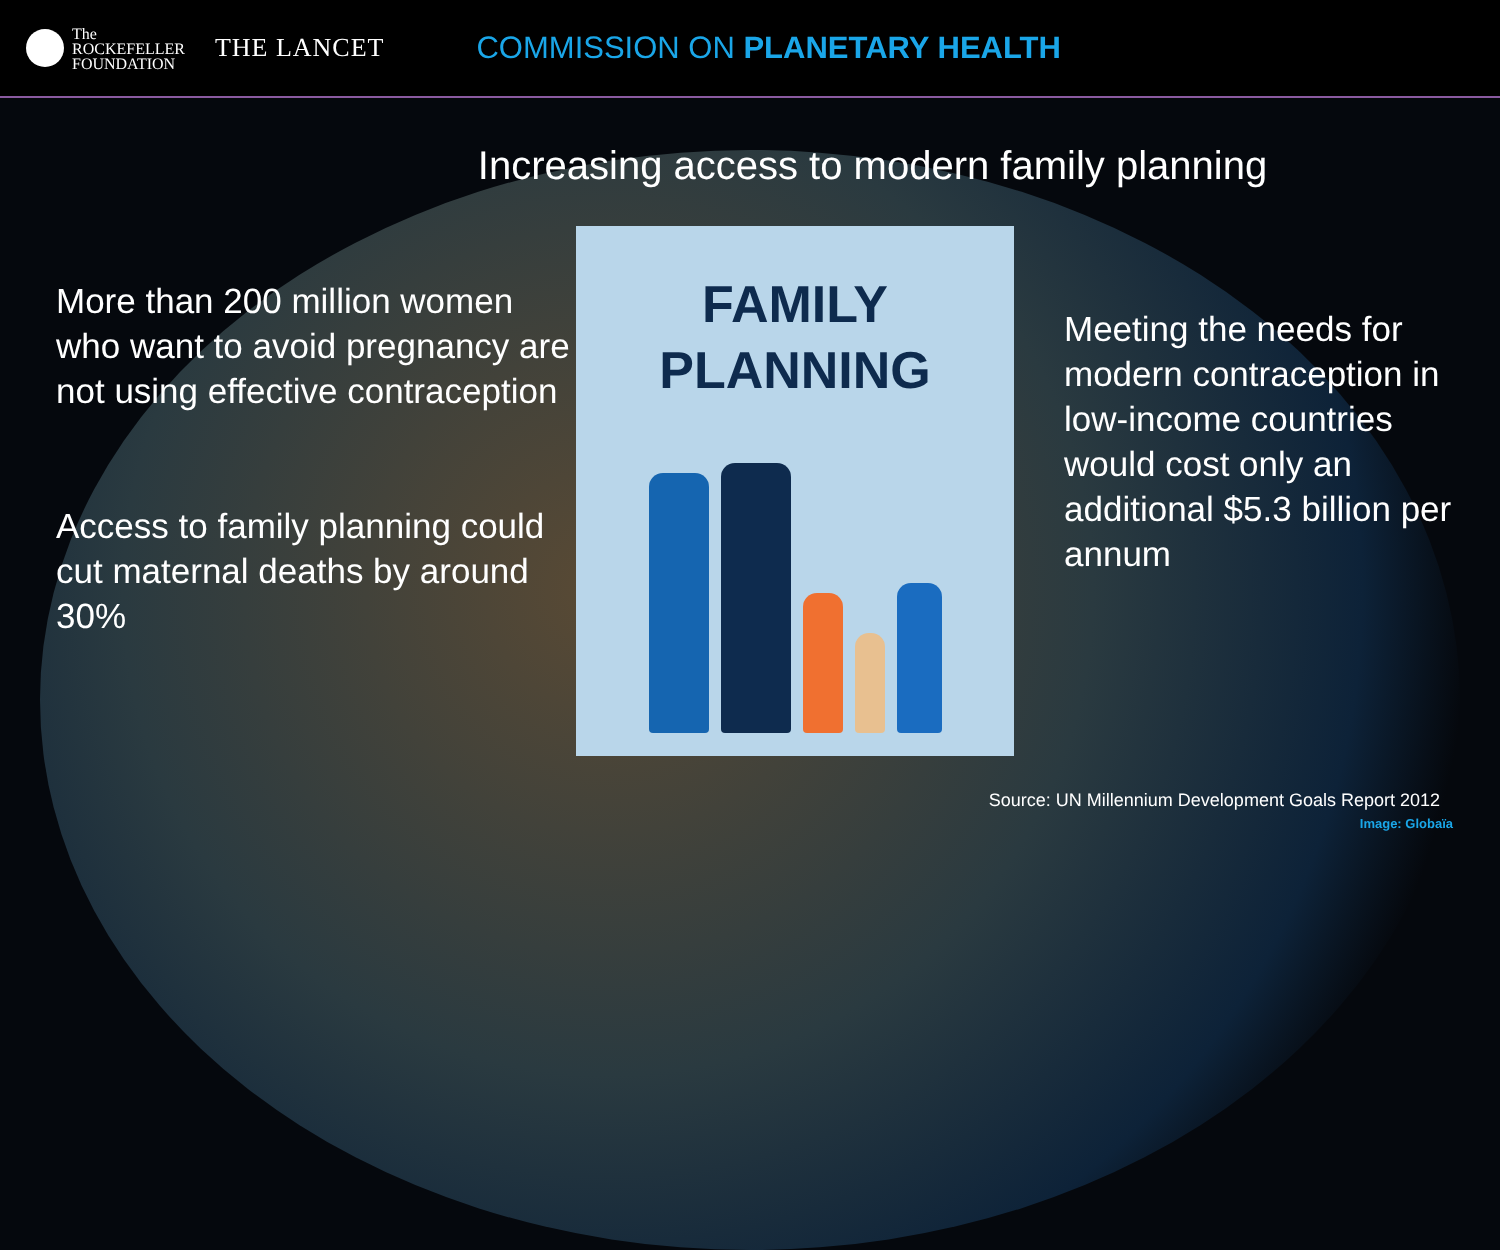The
ROCKEFELLER
FOUNDATION
THE LANCET
COMMISSION ON PLANETARY HEALTH
Increasing access to modern family planning
More than 200 million women who want to avoid pregnancy are not using effective contraception
Access to family planning could cut maternal deaths by around 30%
FAMILY
PLANNING
Meeting the needs for modern contraception in low-income countries would cost only an additional $5.3 billion per annum
Source: UN Millennium Development Goals Report 2012
Image: Globaïa